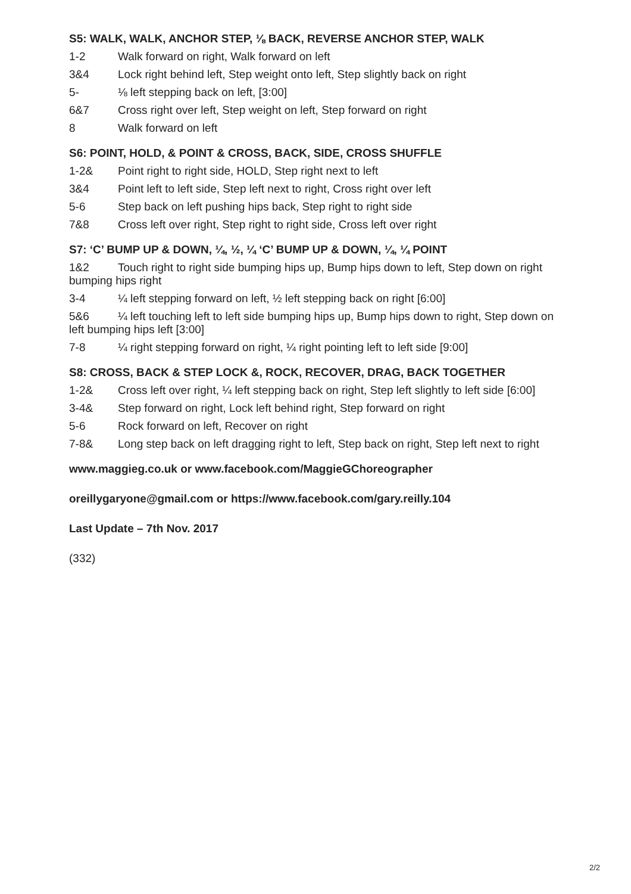S5: WALK, WALK, ANCHOR STEP, ⅛ BACK, REVERSE ANCHOR STEP, WALK
1-2 Walk forward on right, Walk forward on left
3&4 Lock right behind left, Step weight onto left, Step slightly back on right
5- ⅛ left stepping back on left, [3:00]
6&7 Cross right over left, Step weight on left, Step forward on right
8 Walk forward on left
S6: POINT, HOLD, & POINT & CROSS, BACK, SIDE, CROSS SHUFFLE
1-2& Point right to right side, HOLD, Step right next to left
3&4 Point left to left side, Step left next to right, Cross right over left
5-6 Step back on left pushing hips back, Step right to right side
7&8 Cross left over right, Step right to right side, Cross left over right
S7: ‘C’ BUMP UP & DOWN, ¼, ½, ¼ ‘C’ BUMP UP & DOWN, ¼, ¼ POINT
1&2 Touch right to right side bumping hips up, Bump hips down to left, Step down on right bumping hips right
3-4 ¼ left stepping forward on left, ½ left stepping back on right [6:00]
5&6 ¼ left touching left to left side bumping hips up, Bump hips down to right, Step down on left bumping hips left [3:00]
7-8 ¼ right stepping forward on right, ¼ right pointing left to left side [9:00]
S8: CROSS, BACK & STEP LOCK &, ROCK, RECOVER, DRAG, BACK TOGETHER
1-2& Cross left over right, ¼ left stepping back on right, Step left slightly to left side [6:00]
3-4& Step forward on right, Lock left behind right, Step forward on right
5-6 Rock forward on left, Recover on right
7-8& Long step back on left dragging right to left, Step back on right, Step left next to right
www.maggieg.co.uk or www.facebook.com/MaggieGChoreographer
oreillygaryone@gmail.com or https://www.facebook.com/gary.reilly.104
Last Update – 7th Nov. 2017
(332)
2/2